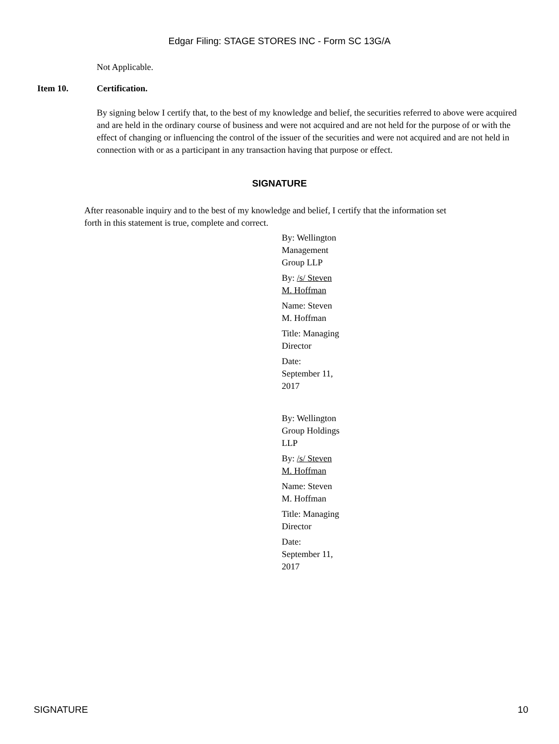Edgar Filing: STAGE STORES INC - Form SC 13G/A
Not Applicable.
Item 10. Certification.
By signing below I certify that, to the best of my knowledge and belief, the securities referred to above were acquired and are held in the ordinary course of business and were not acquired and are not held for the purpose of or with the effect of changing or influencing the control of the issuer of the securities and were not acquired and are not held in connection with or as a participant in any transaction having that purpose or effect.
SIGNATURE
After reasonable inquiry and to the best of my knowledge and belief, I certify that the information set forth in this statement is true, complete and correct.
By: Wellington Management Group LLP
By: /s/ Steven M. Hoffman
Name: Steven M. Hoffman
Title: Managing Director
Date: September 11, 2017
By: Wellington Group Holdings LLP
By: /s/ Steven M. Hoffman
Name: Steven M. Hoffman
Title: Managing Director
Date: September 11, 2017
SIGNATURE 10